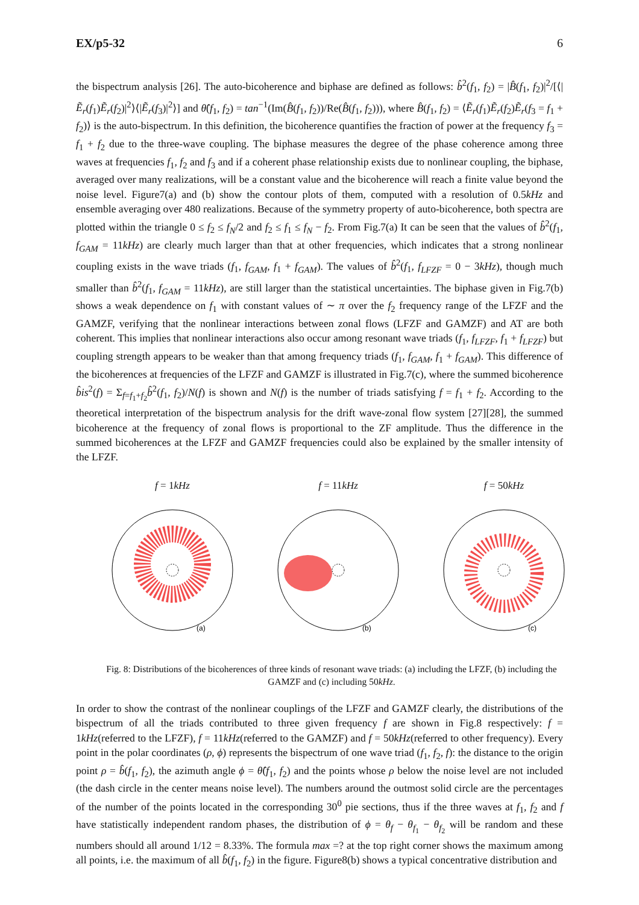EX/p5-32 6
the bispectrum analysis [26]. The auto-bicoherence and biphase are defined as follows: b̂<sup>2</sup>(f<sub>1</sub>, f<sub>2</sub>) = |B̂(f<sub>1</sub>, f<sub>2</sub>)|<sup>2</sup>/[⟨|Ẽ<sub>r</sub>(f<sub>1</sub>)Ẽ<sub>r</sub>(f<sub>2</sub>)|<sup>2</sup>⟩⟨|Ẽ<sub>r</sub>(f<sub>3</sub>)|<sup>2</sup>⟩] and θ̂(f<sub>1</sub>, f<sub>2</sub>) = tan<sup>−1</sup>(Im(B̂(f<sub>1</sub>, f<sub>2</sub>))/Re(B̂(f<sub>1</sub>, f<sub>2</sub>))), where B̂(f<sub>1</sub>, f<sub>2</sub>) = ⟨Ẽ<sub>r</sub>(f<sub>1</sub>)Ẽ<sub>r</sub>(f<sub>2</sub>)Ẽ<sub>r</sub>(f<sub>3</sub> = f<sub>1</sub> + f<sub>2</sub>)⟩ is the auto-bispectrum. In this definition, the bicoherence quantifies the fraction of power at the frequency f<sub>3</sub> = f<sub>1</sub> + f<sub>2</sub> due to the three-wave coupling. The biphase measures the degree of the phase coherence among three waves at frequencies f<sub>1</sub>, f<sub>2</sub> and f<sub>3</sub> and if a coherent phase relationship exists due to nonlinear coupling, the biphase, averaged over many realizations, will be a constant value and the bicoherence will reach a finite value beyond the noise level. Figure7(a) and (b) show the contour plots of them, computed with a resolution of 0.5kHz and ensemble averaging over 480 realizations. Because of the symmetry property of auto-bicoherence, both spectra are plotted within the triangle 0 ≤ f<sub>2</sub> ≤ f<sub>N</sub>/2 and f<sub>2</sub> ≤ f<sub>1</sub> ≤ f<sub>N</sub> − f<sub>2</sub>. From Fig.7(a) It can be seen that the values of b̂<sup>2</sup>(f<sub>1</sub>, f<sub>GAM</sub> = 11kHz) are clearly much larger than that at other frequencies, which indicates that a strong nonlinear coupling exists in the wave triads (f<sub>1</sub>, f<sub>GAM</sub>, f<sub>1</sub> + f<sub>GAM</sub>). The values of b̂<sup>2</sup>(f<sub>1</sub>, f<sub>LFZF</sub> = 0 − 3kHz), though much smaller than b̂<sup>2</sup>(f<sub>1</sub>, f<sub>GAM</sub> = 11kHz), are still larger than the statistical uncertainties. The biphase given in Fig.7(b) shows a weak dependence on f<sub>1</sub> with constant values of ∼ π over the f<sub>2</sub> frequency range of the LFZF and the GAMZF, verifying that the nonlinear interactions between zonal flows (LFZF and GAMZF) and AT are both coherent. This implies that nonlinear interactions also occur among resonant wave triads (f<sub>1</sub>, f<sub>LFZF</sub>, f<sub>1</sub> + f<sub>LFZF</sub>) but coupling strength appears to be weaker than that among frequency triads (f<sub>1</sub>, f<sub>GAM</sub>, f<sub>1</sub> + f<sub>GAM</sub>). This difference of the bicoherences at frequencies of the LFZF and GAMZF is illustrated in Fig.7(c), where the summed bicoherence b̂is<sup>2</sup>(f) = Σ<sub>f=f<sub>1</sub>+f<sub>2</sub></sub>b̂<sup>2</sup>(f<sub>1</sub>, f<sub>2</sub>)/N(f) is shown and N(f) is the number of triads satisfying f = f<sub>1</sub> + f<sub>2</sub>. According to the theoretical interpretation of the bispectrum analysis for the drift wave-zonal flow system [27][28], the summed bicoherence at the frequency of zonal flows is proportional to the ZF amplitude. Thus the difference in the summed bicoherences at the LFZF and GAMZF frequencies could also be explained by the smaller intensity of the LFZF.
f = 1kHz
(a)
f = 11kHz
(b)
f = 50kHz
(c)
Fig. 8: Distributions of the bicoherences of three kinds of resonant wave triads: (a) including the LFZF, (b) including the GAMZF and (c) including 50kHz.
In order to show the contrast of the nonlinear couplings of the LFZF and GAMZF clearly, the distributions of the bispectrum of all the triads contributed to three given frequency f are shown in Fig.8 respectively: f = 1kHz(referred to the LFZF), f = 11kHz(referred to the GAMZF) and f = 50kHz(referred to other frequency). Every point in the polar coordinates (ρ, ϕ) represents the bispectrum of one wave triad (f<sub>1</sub>, f<sub>2</sub>, f): the distance to the origin point ρ = b̂(f<sub>1</sub>, f<sub>2</sub>), the azimuth angle ϕ = θ̂(f<sub>1</sub>, f<sub>2</sub>) and the points whose ρ below the noise level are not included (the dash circle in the center means noise level). The numbers around the outmost solid circle are the percentages of the number of the points located in the corresponding 30<sup>0</sup> pie sections, thus if the three waves at f<sub>1</sub>, f<sub>2</sub> and f have statistically independent random phases, the distribution of ϕ = θ<sub>f</sub> − θ<sub>f<sub>1</sub></sub> − θ<sub>f<sub>2</sub></sub> will be random and these numbers should all around 1/12 = 8.33%. The formula max =? at the top right corner shows the maximum among all points, i.e. the maximum of all b̂(f<sub>1</sub>, f<sub>2</sub>) in the figure. Figure8(b) shows a typical concentrative distribution and